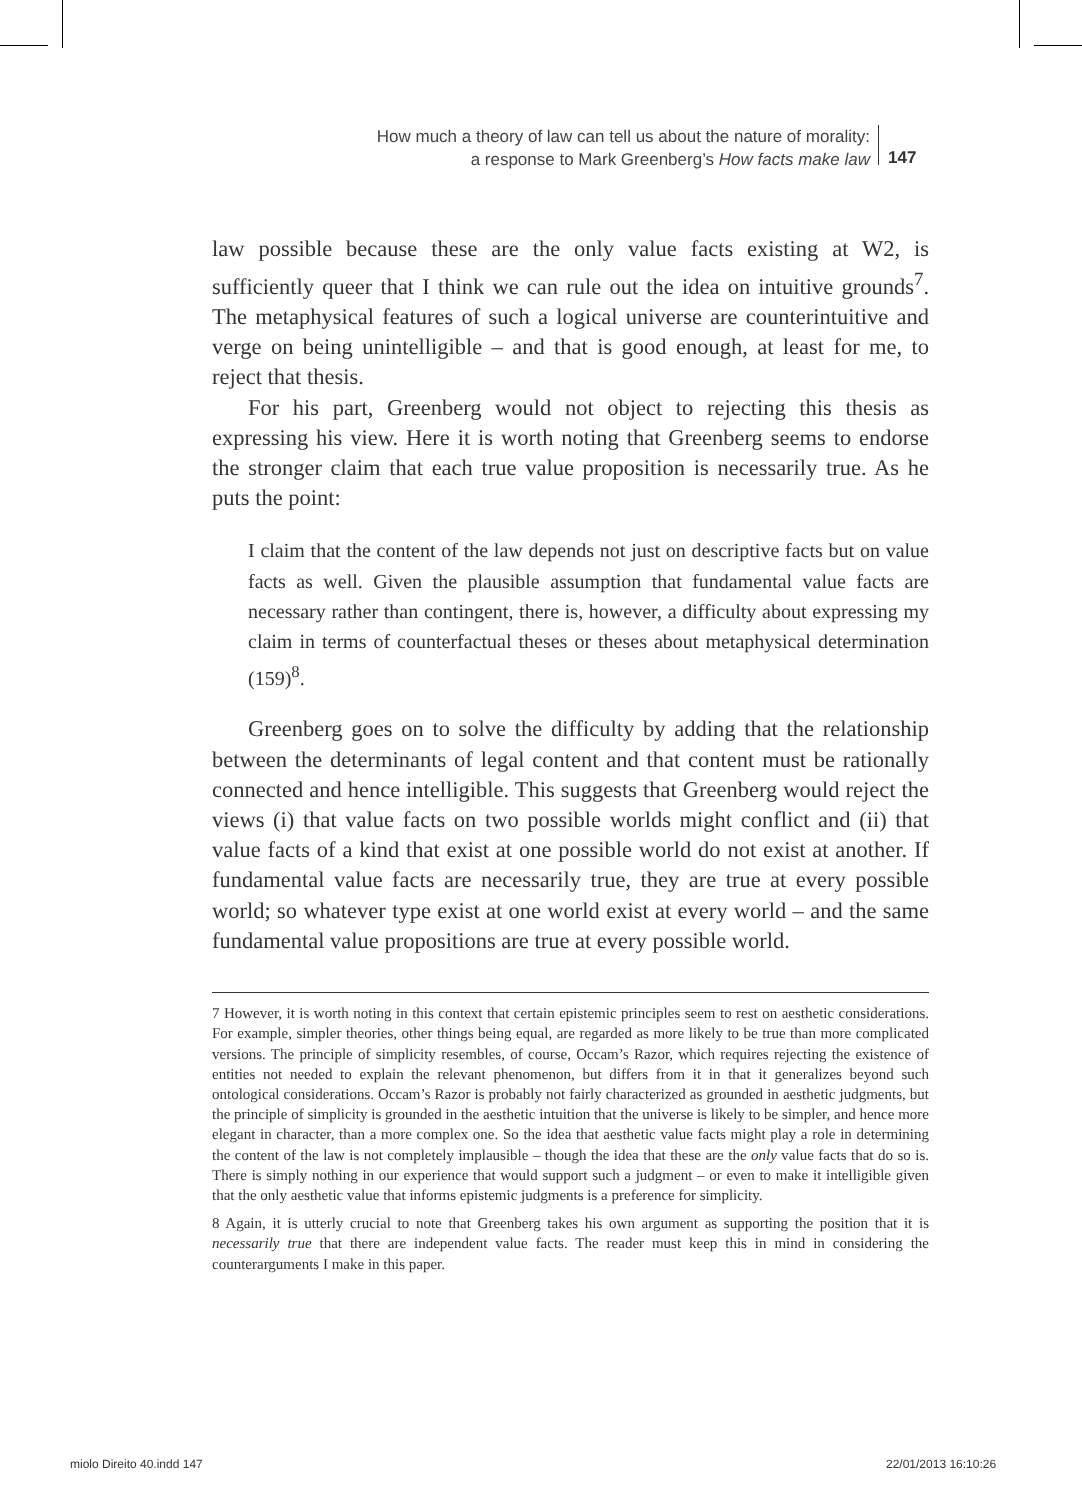How much a theory of law can tell us about the nature of morality:
a response to Mark Greenberg’s How facts make law
147
law possible because these are the only value facts existing at W2, is sufficiently queer that I think we can rule out the idea on intuitive grounds<sup>7</sup>. The metaphysical features of such a logical universe are counterintuitive and verge on being unintelligible – and that is good enough, at least for me, to reject that thesis.
For his part, Greenberg would not object to rejecting this thesis as expressing his view. Here it is worth noting that Greenberg seems to endorse the stronger claim that each true value proposition is necessarily true. As he puts the point:
I claim that the content of the law depends not just on descriptive facts but on value facts as well. Given the plausible assumption that fundamental value facts are necessary rather than contingent, there is, however, a difficulty about expressing my claim in terms of counterfactual theses or theses about metaphysical determination (159)<sup>8</sup>.
Greenberg goes on to solve the difficulty by adding that the relationship between the determinants of legal content and that content must be rationally connected and hence intelligible. This suggests that Greenberg would reject the views (i) that value facts on two possible worlds might conflict and (ii) that value facts of a kind that exist at one possible world do not exist at another. If fundamental value facts are necessarily true, they are true at every possible world; so whatever type exist at one world exist at every world – and the same fundamental value propositions are true at every possible world.
7 However, it is worth noting in this context that certain epistemic principles seem to rest on aesthetic considerations. For example, simpler theories, other things being equal, are regarded as more likely to be true than more complicated versions. The principle of simplicity resembles, of course, Occam’s Razor, which requires rejecting the existence of entities not needed to explain the relevant phenomenon, but differs from it in that it generalizes beyond such ontological considerations. Occam’s Razor is probably not fairly characterized as grounded in aesthetic judgments, but the principle of simplicity is grounded in the aesthetic intuition that the universe is likely to be simpler, and hence more elegant in character, than a more complex one. So the idea that aesthetic value facts might play a role in determining the content of the law is not completely implausible – though the idea that these are the only value facts that do so is. There is simply nothing in our experience that would support such a judgment – or even to make it intelligible given that the only aesthetic value that informs epistemic judgments is a preference for simplicity.
8 Again, it is utterly crucial to note that Greenberg takes his own argument as supporting the position that it is necessarily true that there are independent value facts. The reader must keep this in mind in considering the counterarguments I make in this paper.
miolo Direito 40.indd 147 22/01/2013 16:10:26